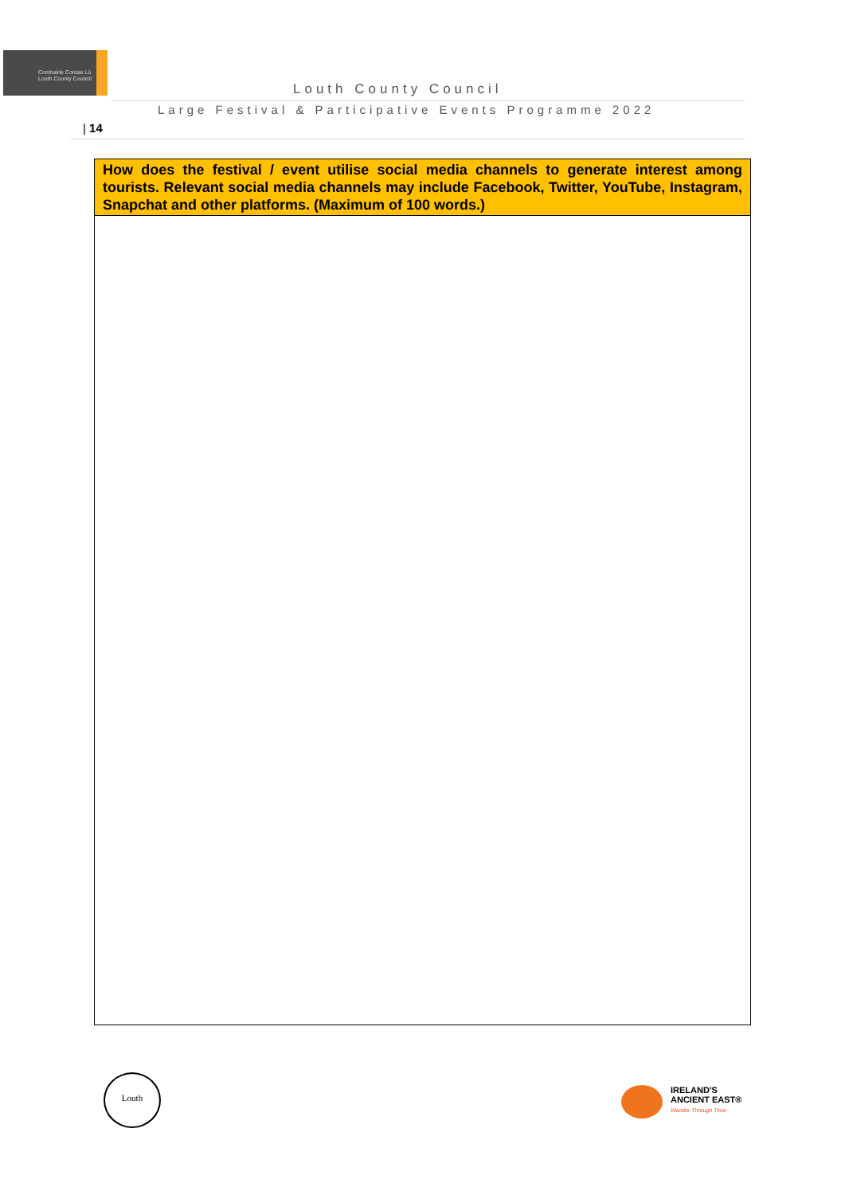Comhairle Contae Lú
Louth County Council
Louth County Council
Large Festival & Participative Events Programme 2022
| 14
| How does the festival / event utilise social media channels to generate interest among tourists. Relevant social media channels may include Facebook, Twitter, YouTube, Instagram, Snapchat and other platforms. (Maximum of 100 words.) |
| --- |
Louth
IRELAND'S
ANCIENT EAST®
Wander Through Time